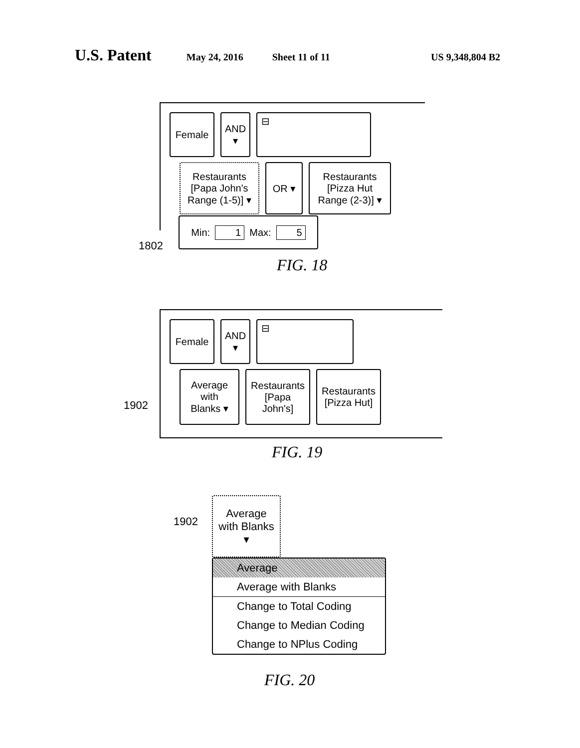U.S. Patent May 24, 2016 Sheet 11 of 11 US 9,348,804 B2
Female AND ▾ ⊟
Restaurants [Papa John's Range (1-5)] ▾
OR ▾ Restaurants [Pizza Hut Range (2-3)] ▾
Min: 1 Max: 5
1802
FIG. 18
Female AND ▾ ⊟
Average with Blanks ▾
Restaurants [Papa John's]
Restaurants [Pizza Hut]
1902
FIG. 19
1902
Average with Blanks ▾
Average
Average with Blanks
Change to Total Coding
Change to Median Coding
Change to NPlus Coding
FIG. 20